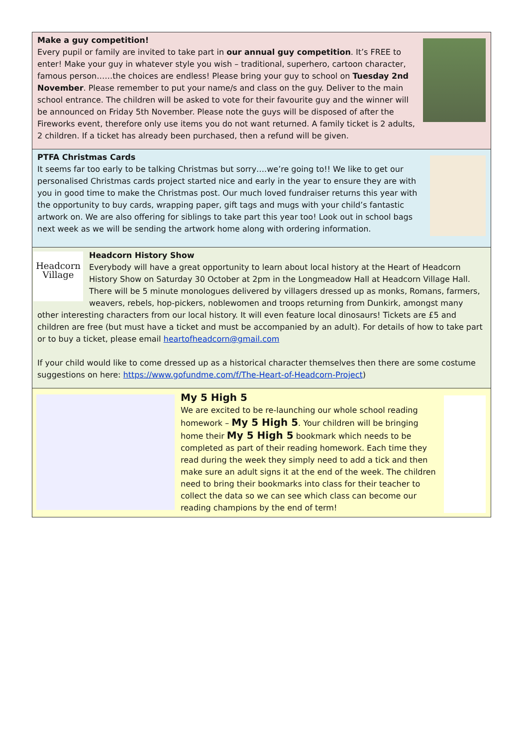Make a guy competition!
Every pupil or family are invited to take part in our annual guy competition. It’s FREE to enter! Make your guy in whatever style you wish – traditional, superhero, cartoon character, famous person……the choices are endless! Please bring your guy to school on Tuesday 2nd November. Please remember to put your name/s and class on the guy. Deliver to the main school entrance. The children will be asked to vote for their favourite guy and the winner will be announced on Friday 5th November. Please note the guys will be disposed of after the Fireworks event, therefore only use items you do not want returned. A family ticket is 2 adults, 2 children. If a ticket has already been purchased, then a refund will be given.
PTFA Christmas Cards
It seems far too early to be talking Christmas but sorry….we’re going to!! We like to get our personalised Christmas cards project started nice and early in the year to ensure they are with you in good time to make the Christmas post. Our much loved fundraiser returns this year with the opportunity to buy cards, wrapping paper, gift tags and mugs with your child’s fantastic artwork on. We are also offering for siblings to take part this year too! Look out in school bags next week as we will be sending the artwork home along with ordering information.
Headcorn Village
Headcorn History Show
Everybody will have a great opportunity to learn about local history at the Heart of Headcorn History Show on Saturday 30 October at 2pm in the Longmeadow Hall at Headcorn Village Hall. There will be 5 minute monologues delivered by villagers dressed up as monks, Romans, farmers, weavers, rebels, hop-pickers, noblewomen and troops returning from Dunkirk, amongst many other interesting characters from our local history. It will even feature local dinosaurs! Tickets are £5 and children are free (but must have a ticket and must be accompanied by an adult). For details of how to take part or to buy a ticket, please email heartofheadcorn@gmail.com
If your child would like to come dressed up as a historical character themselves then there are some costume suggestions on here: https://www.gofundme.com/f/The-Heart-of-Headcorn-Project)
My 5 High 5
We are excited to be re-launching our whole school reading homework – My 5 High 5. Your children will be bringing home their My 5 High 5 bookmark which needs to be completed as part of their reading homework. Each time they read during the week they simply need to add a tick and then make sure an adult signs it at the end of the week. The children need to bring their bookmarks into class for their teacher to collect the data so we can see which class can become our reading champions by the end of term!